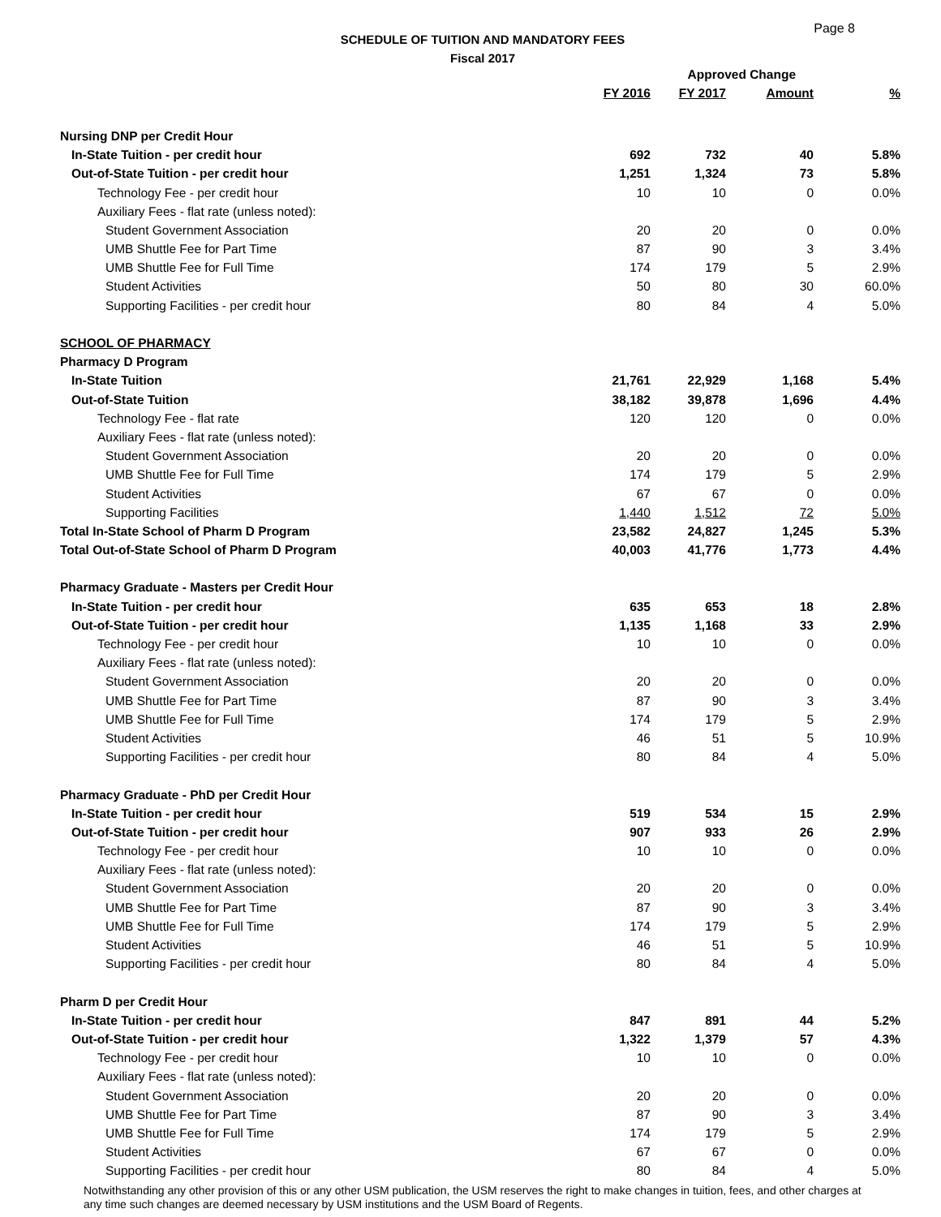Page 8
SCHEDULE OF TUITION AND MANDATORY FEES
Fiscal 2017
| | | Approved Change | | |
| --- | --- | --- | --- | --- |
| | FY 2016 | FY 2017 | Amount | % |
| Nursing DNP per Credit Hour | | | | |
| In-State Tuition - per credit hour | 692 | 732 | 40 | 5.8% |
| Out-of-State Tuition - per credit hour | 1,251 | 1,324 | 73 | 5.8% |
| Technology Fee - per credit hour | 10 | 10 | 0 | 0.0% |
| Auxiliary Fees - flat rate (unless noted): | | | | |
| Student Government Association | 20 | 20 | 0 | 0.0% |
| UMB Shuttle Fee for Part Time | 87 | 90 | 3 | 3.4% |
| UMB Shuttle Fee for Full Time | 174 | 179 | 5 | 2.9% |
| Student Activities | 50 | 80 | 30 | 60.0% |
| Supporting Facilities - per credit hour | 80 | 84 | 4 | 5.0% |
| SCHOOL OF PHARMACY | | | | |
| Pharmacy D Program | | | | |
| In-State Tuition | 21,761 | 22,929 | 1,168 | 5.4% |
| Out-of-State Tuition | 38,182 | 39,878 | 1,696 | 4.4% |
| Technology Fee - flat rate | 120 | 120 | 0 | 0.0% |
| Auxiliary Fees - flat rate (unless noted): | | | | |
| Student Government Association | 20 | 20 | 0 | 0.0% |
| UMB Shuttle Fee for Full Time | 174 | 179 | 5 | 2.9% |
| Student Activities | 67 | 67 | 0 | 0.0% |
| Supporting Facilities | 1,440 | 1,512 | 72 | 5.0% |
| Total In-State School of Pharm D Program | 23,582 | 24,827 | 1,245 | 5.3% |
| Total Out-of-State School of Pharm D Program | 40,003 | 41,776 | 1,773 | 4.4% |
| Pharmacy Graduate - Masters per Credit Hour | | | | |
| In-State Tuition - per credit hour | 635 | 653 | 18 | 2.8% |
| Out-of-State Tuition - per credit hour | 1,135 | 1,168 | 33 | 2.9% |
| Technology Fee - per credit hour | 10 | 10 | 0 | 0.0% |
| Auxiliary Fees - flat rate (unless noted): | | | | |
| Student Government Association | 20 | 20 | 0 | 0.0% |
| UMB Shuttle Fee for Part Time | 87 | 90 | 3 | 3.4% |
| UMB Shuttle Fee for Full Time | 174 | 179 | 5 | 2.9% |
| Student Activities | 46 | 51 | 5 | 10.9% |
| Supporting Facilities - per credit hour | 80 | 84 | 4 | 5.0% |
| Pharmacy Graduate - PhD per Credit Hour | | | | |
| In-State Tuition - per credit hour | 519 | 534 | 15 | 2.9% |
| Out-of-State Tuition - per credit hour | 907 | 933 | 26 | 2.9% |
| Technology Fee - per credit hour | 10 | 10 | 0 | 0.0% |
| Auxiliary Fees - flat rate (unless noted): | | | | |
| Student Government Association | 20 | 20 | 0 | 0.0% |
| UMB Shuttle Fee for Part Time | 87 | 90 | 3 | 3.4% |
| UMB Shuttle Fee for Full Time | 174 | 179 | 5 | 2.9% |
| Student Activities | 46 | 51 | 5 | 10.9% |
| Supporting Facilities - per credit hour | 80 | 84 | 4 | 5.0% |
| Pharm D per Credit Hour | | | | |
| In-State Tuition - per credit hour | 847 | 891 | 44 | 5.2% |
| Out-of-State Tuition - per credit hour | 1,322 | 1,379 | 57 | 4.3% |
| Technology Fee - per credit hour | 10 | 10 | 0 | 0.0% |
| Auxiliary Fees - flat rate (unless noted): | | | | |
| Student Government Association | 20 | 20 | 0 | 0.0% |
| UMB Shuttle Fee for Part Time | 87 | 90 | 3 | 3.4% |
| UMB Shuttle Fee for Full Time | 174 | 179 | 5 | 2.9% |
| Student Activities | 67 | 67 | 0 | 0.0% |
| Supporting Facilities - per credit hour | 80 | 84 | 4 | 5.0% |
Notwithstanding any other provision of this or any other USM publication, the USM reserves the right to make changes in tuition, fees, and other charges at any time such changes are deemed necessary by USM institutions and the USM Board of Regents.